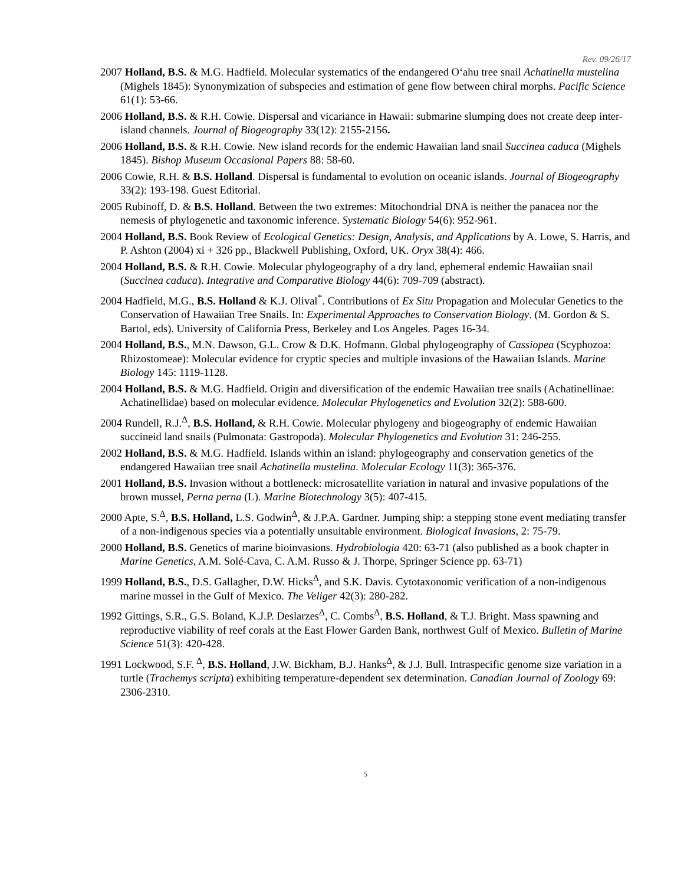Rev. 09/26/17
2007 Holland, B.S. & M.G. Hadfield. Molecular systematics of the endangered O‘ahu tree snail Achatinella mustelina (Mighels 1845): Synonymization of subspecies and estimation of gene flow between chiral morphs. Pacific Science 61(1): 53-66.
2006 Holland, B.S. & R.H. Cowie. Dispersal and vicariance in Hawaii: submarine slumping does not create deep inter-island channels. Journal of Biogeography 33(12): 2155-2156.
2006 Holland, B.S. & R.H. Cowie. New island records for the endemic Hawaiian land snail Succinea caduca (Mighels 1845). Bishop Museum Occasional Papers 88: 58-60.
2006 Cowie, R.H. & B.S. Holland. Dispersal is fundamental to evolution on oceanic islands. Journal of Biogeography 33(2): 193-198. Guest Editorial.
2005 Rubinoff, D. & B.S. Holland. Between the two extremes: Mitochondrial DNA is neither the panacea nor the nemesis of phylogenetic and taxonomic inference. Systematic Biology 54(6): 952-961.
2004 Holland, B.S. Book Review of Ecological Genetics: Design, Analysis, and Applications by A. Lowe, S. Harris, and P. Ashton (2004) xi + 326 pp., Blackwell Publishing, Oxford, UK. Oryx 38(4): 466.
2004 Holland, B.S. & R.H. Cowie. Molecular phylogeography of a dry land, ephemeral endemic Hawaiian snail (Succinea caduca). Integrative and Comparative Biology 44(6): 709-709 (abstract).
2004 Hadfield, M.G., B.S. Holland & K.J. Olival<sup>*</sup>. Contributions of Ex Situ Propagation and Molecular Genetics to the Conservation of Hawaiian Tree Snails. In: Experimental Approaches to Conservation Biology. (M. Gordon & S. Bartol, eds). University of California Press, Berkeley and Los Angeles. Pages 16-34.
2004 Holland, B.S., M.N. Dawson, G.L. Crow & D.K. Hofmann. Global phylogeography of Cassiopea (Scyphozoa: Rhizostomeae): Molecular evidence for cryptic species and multiple invasions of the Hawaiian Islands. Marine Biology 145: 1119-1128.
2004 Holland, B.S. & M.G. Hadfield. Origin and diversification of the endemic Hawaiian tree snails (Achatinellinae: Achatinellidae) based on molecular evidence. Molecular Phylogenetics and Evolution 32(2): 588-600.
2004 Rundell, R.J.<sup>Δ</sup>, B.S. Holland, & R.H. Cowie. Molecular phylogeny and biogeography of endemic Hawaiian succineid land snails (Pulmonata: Gastropoda). Molecular Phylogenetics and Evolution 31: 246-255.
2002 Holland, B.S. & M.G. Hadfield. Islands within an island: phylogeography and conservation genetics of the endangered Hawaiian tree snail Achatinella mustelina. Molecular Ecology 11(3): 365-376.
2001 Holland, B.S. Invasion without a bottleneck: microsatellite variation in natural and invasive populations of the brown mussel, Perna perna (L). Marine Biotechnology 3(5): 407-415.
2000 Apte, S.<sup>Δ</sup>, B.S. Holland, L.S. Godwin<sup>Δ</sup>, & J.P.A. Gardner. Jumping ship: a stepping stone event mediating transfer of a non-indigenous species via a potentially unsuitable environment. Biological Invasions, 2: 75-79.
2000 Holland, B.S. Genetics of marine bioinvasions. Hydrobiologia 420: 63-71 (also published as a book chapter in Marine Genetics, A.M. Solé-Cava, C. A.M. Russo & J. Thorpe, Springer Science pp. 63-71)
1999 Holland, B.S., D.S. Gallagher, D.W. Hicks<sup>Δ</sup>, and S.K. Davis. Cytotaxonomic verification of a non-indigenous marine mussel in the Gulf of Mexico. The Veliger 42(3): 280-282.
1992 Gittings, S.R., G.S. Boland, K.J.P. Deslarzes<sup>Δ</sup>, C. Combs<sup>Δ</sup>, B.S. Holland, & T.J. Bright. Mass spawning and reproductive viability of reef corals at the East Flower Garden Bank, northwest Gulf of Mexico. Bulletin of Marine Science 51(3): 420-428.
1991 Lockwood, S.F. <sup>Δ</sup>, B.S. Holland, J.W. Bickham, B.J. Hanks<sup>Δ</sup>, & J.J. Bull. Intraspecific genome size variation in a turtle (Trachemys scripta) exhibiting temperature-dependent sex determination. Canadian Journal of Zoology 69: 2306-2310.
5